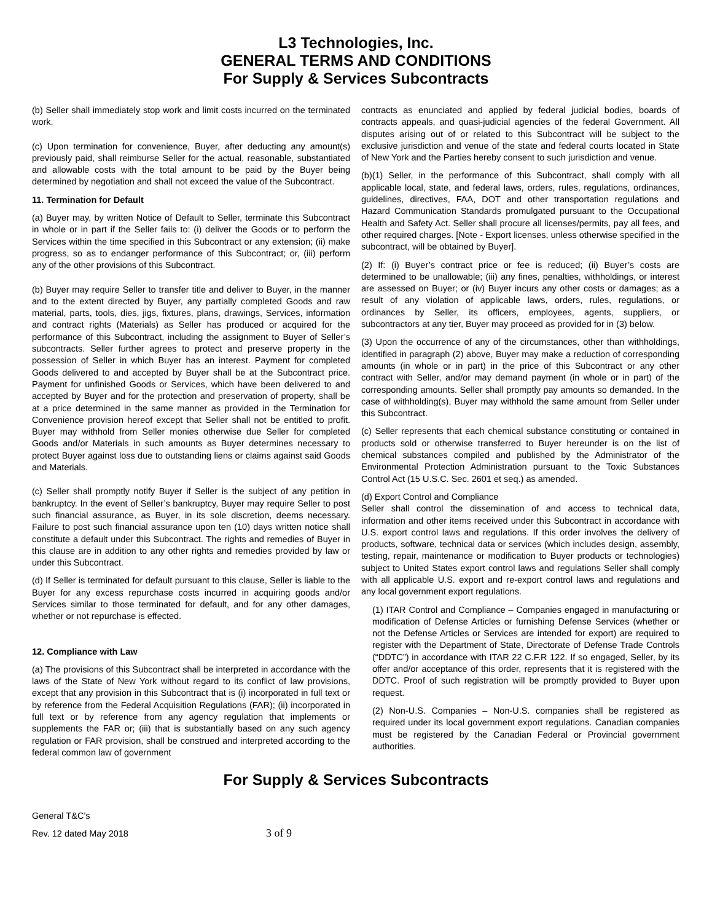L3 Technologies, Inc.
GENERAL TERMS AND CONDITIONS
For Supply & Services Subcontracts
(b) Seller shall immediately stop work and limit costs incurred on the terminated work.
(c) Upon termination for convenience, Buyer, after deducting any amount(s) previously paid, shall reimburse Seller for the actual, reasonable, substantiated and allowable costs with the total amount to be paid by the Buyer being determined by negotiation and shall not exceed the value of the Subcontract.
11. Termination for Default
(a) Buyer may, by written Notice of Default to Seller, terminate this Subcontract in whole or in part if the Seller fails to: (i) deliver the Goods or to perform the Services within the time specified in this Subcontract or any extension; (ii) make progress, so as to endanger performance of this Subcontract; or, (iii) perform any of the other provisions of this Subcontract.
(b) Buyer may require Seller to transfer title and deliver to Buyer, in the manner and to the extent directed by Buyer, any partially completed Goods and raw material, parts, tools, dies, jigs, fixtures, plans, drawings, Services, information and contract rights (Materials) as Seller has produced or acquired for the performance of this Subcontract, including the assignment to Buyer of Seller’s subcontracts. Seller further agrees to protect and preserve property in the possession of Seller in which Buyer has an interest. Payment for completed Goods delivered to and accepted by Buyer shall be at the Subcontract price. Payment for unfinished Goods or Services, which have been delivered to and accepted by Buyer and for the protection and preservation of property, shall be at a price determined in the same manner as provided in the Termination for Convenience provision hereof except that Seller shall not be entitled to profit. Buyer may withhold from Seller monies otherwise due Seller for completed Goods and/or Materials in such amounts as Buyer determines necessary to protect Buyer against loss due to outstanding liens or claims against said Goods and Materials.
(c) Seller shall promptly notify Buyer if Seller is the subject of any petition in bankruptcy. In the event of Seller’s bankruptcy, Buyer may require Seller to post such financial assurance, as Buyer, in its sole discretion, deems necessary. Failure to post such financial assurance upon ten (10) days written notice shall constitute a default under this Subcontract. The rights and remedies of Buyer in this clause are in addition to any other rights and remedies provided by law or under this Subcontract.
(d) If Seller is terminated for default pursuant to this clause, Seller is liable to the Buyer for any excess repurchase costs incurred in acquiring goods and/or Services similar to those terminated for default, and for any other damages, whether or not repurchase is effected.
12. Compliance with Law
(a) The provisions of this Subcontract shall be interpreted in accordance with the laws of the State of New York without regard to its conflict of law provisions, except that any provision in this Subcontract that is (i) incorporated in full text or by reference from the Federal Acquisition Regulations (FAR); (ii) incorporated in full text or by reference from any agency regulation that implements or supplements the FAR or; (iii) that is substantially based on any such agency regulation or FAR provision, shall be construed and interpreted according to the federal common law of government
contracts as enunciated and applied by federal judicial bodies, boards of contracts appeals, and quasi-judicial agencies of the federal Government. All disputes arising out of or related to this Subcontract will be subject to the exclusive jurisdiction and venue of the state and federal courts located in State of New York and the Parties hereby consent to such jurisdiction and venue.
(b)(1) Seller, in the performance of this Subcontract, shall comply with all applicable local, state, and federal laws, orders, rules, regulations, ordinances, guidelines, directives, FAA, DOT and other transportation regulations and Hazard Communication Standards promulgated pursuant to the Occupational Health and Safety Act. Seller shall procure all licenses/permits, pay all fees, and other required charges. [Note - Export licenses, unless otherwise specified in the subcontract, will be obtained by Buyer].
(2) If: (i) Buyer’s contract price or fee is reduced; (ii) Buyer’s costs are determined to be unallowable; (iii) any fines, penalties, withholdings, or interest are assessed on Buyer; or (iv) Buyer incurs any other costs or damages; as a result of any violation of applicable laws, orders, rules, regulations, or ordinances by Seller, its officers, employees, agents, suppliers, or subcontractors at any tier, Buyer may proceed as provided for in (3) below.
(3) Upon the occurrence of any of the circumstances, other than withholdings, identified in paragraph (2) above, Buyer may make a reduction of corresponding amounts (in whole or in part) in the price of this Subcontract or any other contract with Seller, and/or may demand payment (in whole or in part) of the corresponding amounts. Seller shall promptly pay amounts so demanded. In the case of withholding(s), Buyer may withhold the same amount from Seller under this Subcontract.
(c) Seller represents that each chemical substance constituting or contained in products sold or otherwise transferred to Buyer hereunder is on the list of chemical substances compiled and published by the Administrator of the Environmental Protection Administration pursuant to the Toxic Substances Control Act (15 U.S.C. Sec. 2601 et seq.) as amended.
(d) Export Control and Compliance
Seller shall control the dissemination of and access to technical data, information and other items received under this Subcontract in accordance with U.S. export control laws and regulations. If this order involves the delivery of products, software, technical data or services (which includes design, assembly, testing, repair, maintenance or modification to Buyer products or technologies) subject to United States export control laws and regulations Seller shall comply with all applicable U.S. export and re-export control laws and regulations and any local government export regulations.
(1) ITAR Control and Compliance – Companies engaged in manufacturing or modification of Defense Articles or furnishing Defense Services (whether or not the Defense Articles or Services are intended for export) are required to register with the Department of State, Directorate of Defense Trade Controls (“DDTC”) in accordance with ITAR 22 C.F.R 122. If so engaged, Seller, by its offer and/or acceptance of this order, represents that it is registered with the DDTC. Proof of such registration will be promptly provided to Buyer upon request.
(2) Non-U.S. Companies – Non-U.S. companies shall be registered as required under its local government export regulations. Canadian companies must be registered by the Canadian Federal or Provincial government authorities.
For Supply & Services Subcontracts
General T&C’s
Rev. 12 dated May 2018 3 of 9